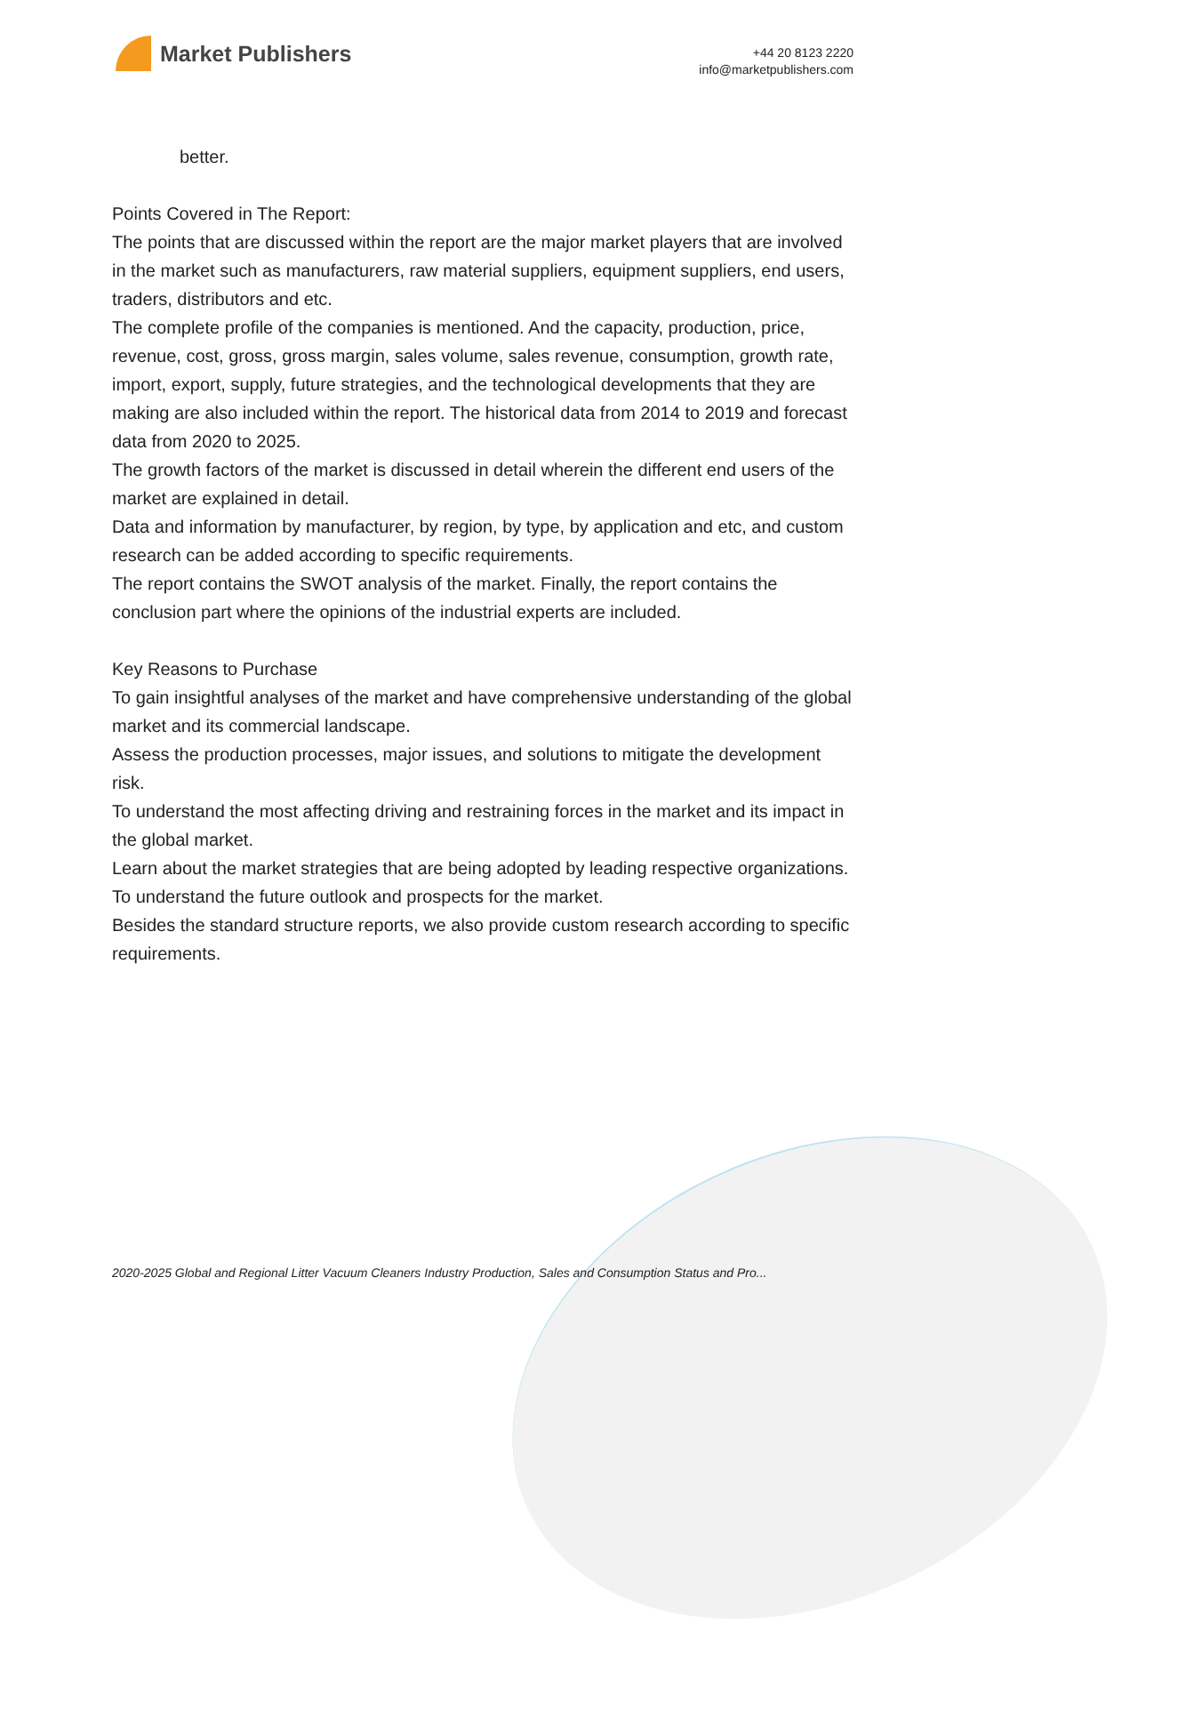Market Publishers
+44 20 8123 2220
info@marketpublishers.com
better.
Points Covered in The Report:
The points that are discussed within the report are the major market players that are involved in the market such as manufacturers, raw material suppliers, equipment suppliers, end users, traders, distributors and etc.
The complete profile of the companies is mentioned. And the capacity, production, price, revenue, cost, gross, gross margin, sales volume, sales revenue, consumption, growth rate, import, export, supply, future strategies, and the technological developments that they are making are also included within the report. The historical data from 2014 to 2019 and forecast data from 2020 to 2025.
The growth factors of the market is discussed in detail wherein the different end users of the market are explained in detail.
Data and information by manufacturer, by region, by type, by application and etc, and custom research can be added according to specific requirements.
The report contains the SWOT analysis of the market. Finally, the report contains the conclusion part where the opinions of the industrial experts are included.
Key Reasons to Purchase
To gain insightful analyses of the market and have comprehensive understanding of the global market and its commercial landscape.
Assess the production processes, major issues, and solutions to mitigate the development risk.
To understand the most affecting driving and restraining forces in the market and its impact in the global market.
Learn about the market strategies that are being adopted by leading respective organizations.
To understand the future outlook and prospects for the market.
Besides the standard structure reports, we also provide custom research according to specific requirements.
2020-2025 Global and Regional Litter Vacuum Cleaners Industry Production, Sales and Consumption Status and Pro...